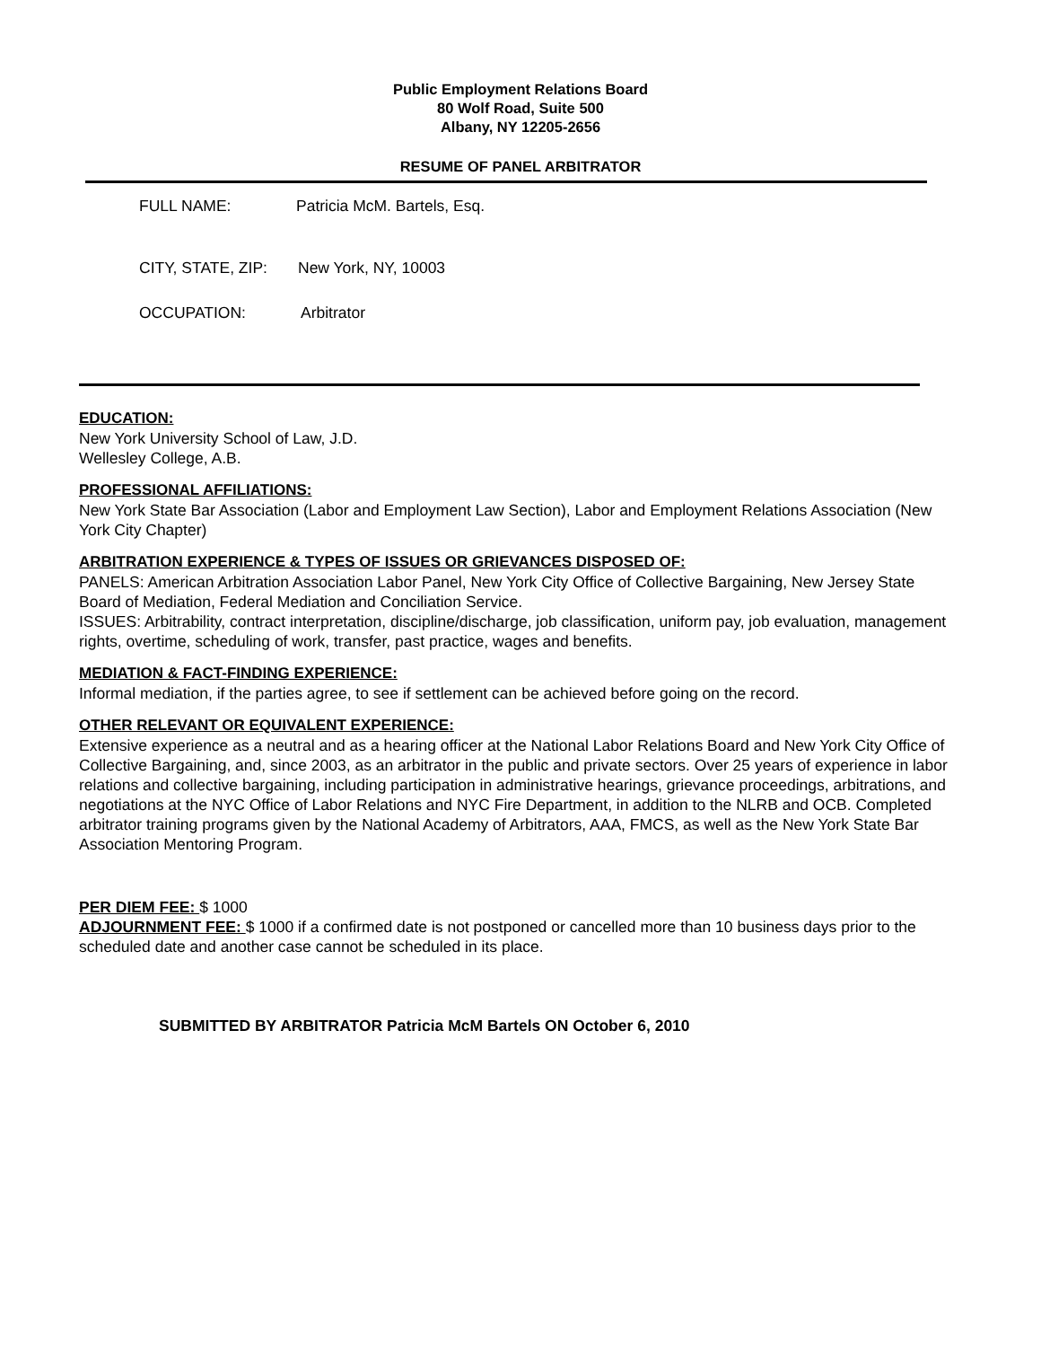Public Employment Relations Board
80 Wolf Road, Suite 500
Albany, NY 12205-2656
RESUME OF PANEL ARBITRATOR
FULL NAME: Patricia McM. Bartels, Esq.
CITY, STATE, ZIP: New York, NY, 10003
OCCUPATION: Arbitrator
EDUCATION:
New York University School of Law, J.D.
Wellesley College, A.B.
PROFESSIONAL AFFILIATIONS:
New York State Bar Association (Labor and Employment Law Section), Labor and Employment Relations Association (New York City Chapter)
ARBITRATION EXPERIENCE & TYPES OF ISSUES OR GRIEVANCES DISPOSED OF:
PANELS: American Arbitration Association Labor Panel, New York City Office of Collective Bargaining, New Jersey State Board of Mediation, Federal Mediation and Conciliation Service.
ISSUES: Arbitrability, contract interpretation, discipline/discharge, job classification, uniform pay, job evaluation, management rights, overtime, scheduling of work, transfer, past practice, wages and benefits.
MEDIATION & FACT-FINDING EXPERIENCE:
Informal mediation, if the parties agree, to see if settlement can be achieved before going on the record.
OTHER RELEVANT OR EQUIVALENT EXPERIENCE:
Extensive experience as a neutral and as a hearing officer at the National Labor Relations Board and New York City Office of Collective Bargaining, and, since 2003, as an arbitrator in the public and private sectors. Over 25 years of experience in labor relations and collective bargaining, including participation in administrative hearings, grievance proceedings, arbitrations, and negotiations at the NYC Office of Labor Relations and NYC Fire Department, in addition to the NLRB and OCB. Completed arbitrator training programs given by the National Academy of Arbitrators, AAA, FMCS, as well as the New York State Bar Association Mentoring Program.
PER DIEM FEE: $ 1000
ADJOURNMENT FEE: $ 1000 if a confirmed date is not postponed or cancelled more than 10 business days prior to the scheduled date and another case cannot be scheduled in its place.
SUBMITTED BY ARBITRATOR Patricia McM Bartels ON October 6, 2010